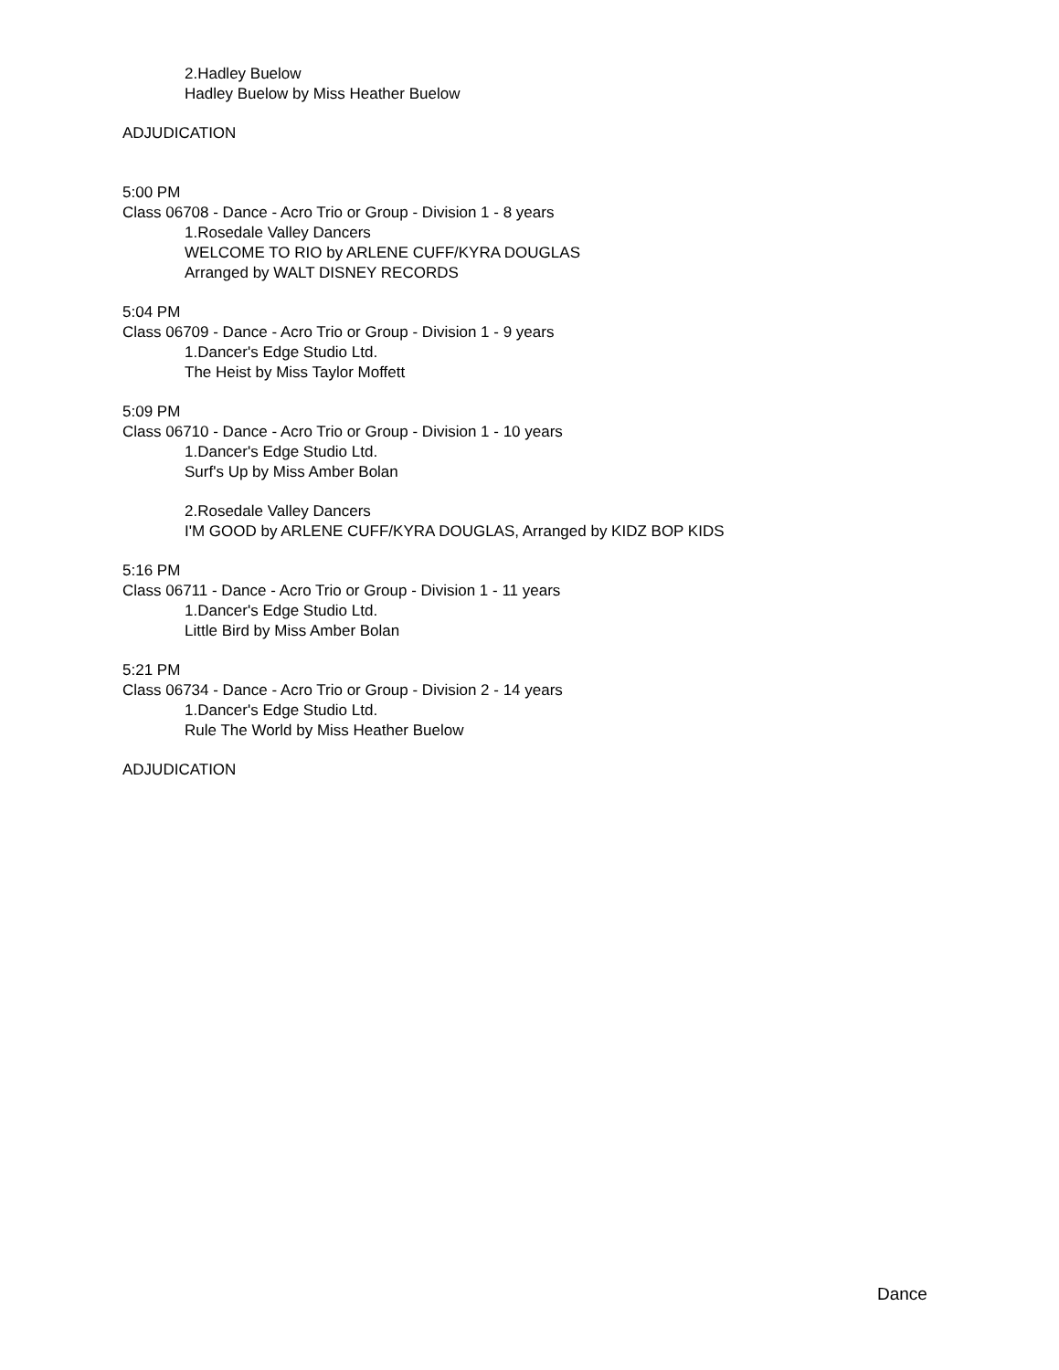2.Hadley Buelow
Hadley Buelow by Miss Heather Buelow
ADJUDICATION
5:00 PM
Class 06708 - Dance - Acro Trio or Group - Division 1 - 8 years
1.Rosedale Valley Dancers
WELCOME TO RIO by ARLENE CUFF/KYRA DOUGLAS
Arranged by WALT DISNEY RECORDS
5:04 PM
Class 06709 - Dance - Acro Trio or Group - Division 1 - 9 years
1.Dancer's Edge Studio Ltd.
The Heist by Miss Taylor Moffett
5:09 PM
Class 06710 - Dance - Acro Trio or Group - Division 1 - 10 years
1.Dancer's Edge Studio Ltd.
Surf's Up by Miss Amber Bolan
2.Rosedale Valley Dancers
I'M GOOD by ARLENE CUFF/KYRA DOUGLAS, Arranged by KIDZ BOP KIDS
5:16 PM
Class 06711 - Dance - Acro Trio or Group - Division 1 - 11 years
1.Dancer's Edge Studio Ltd.
Little Bird by Miss Amber Bolan
5:21 PM
Class 06734 - Dance - Acro Trio or Group - Division 2 - 14 years
1.Dancer's Edge Studio Ltd.
Rule The World by Miss Heather Buelow
ADJUDICATION
Dance